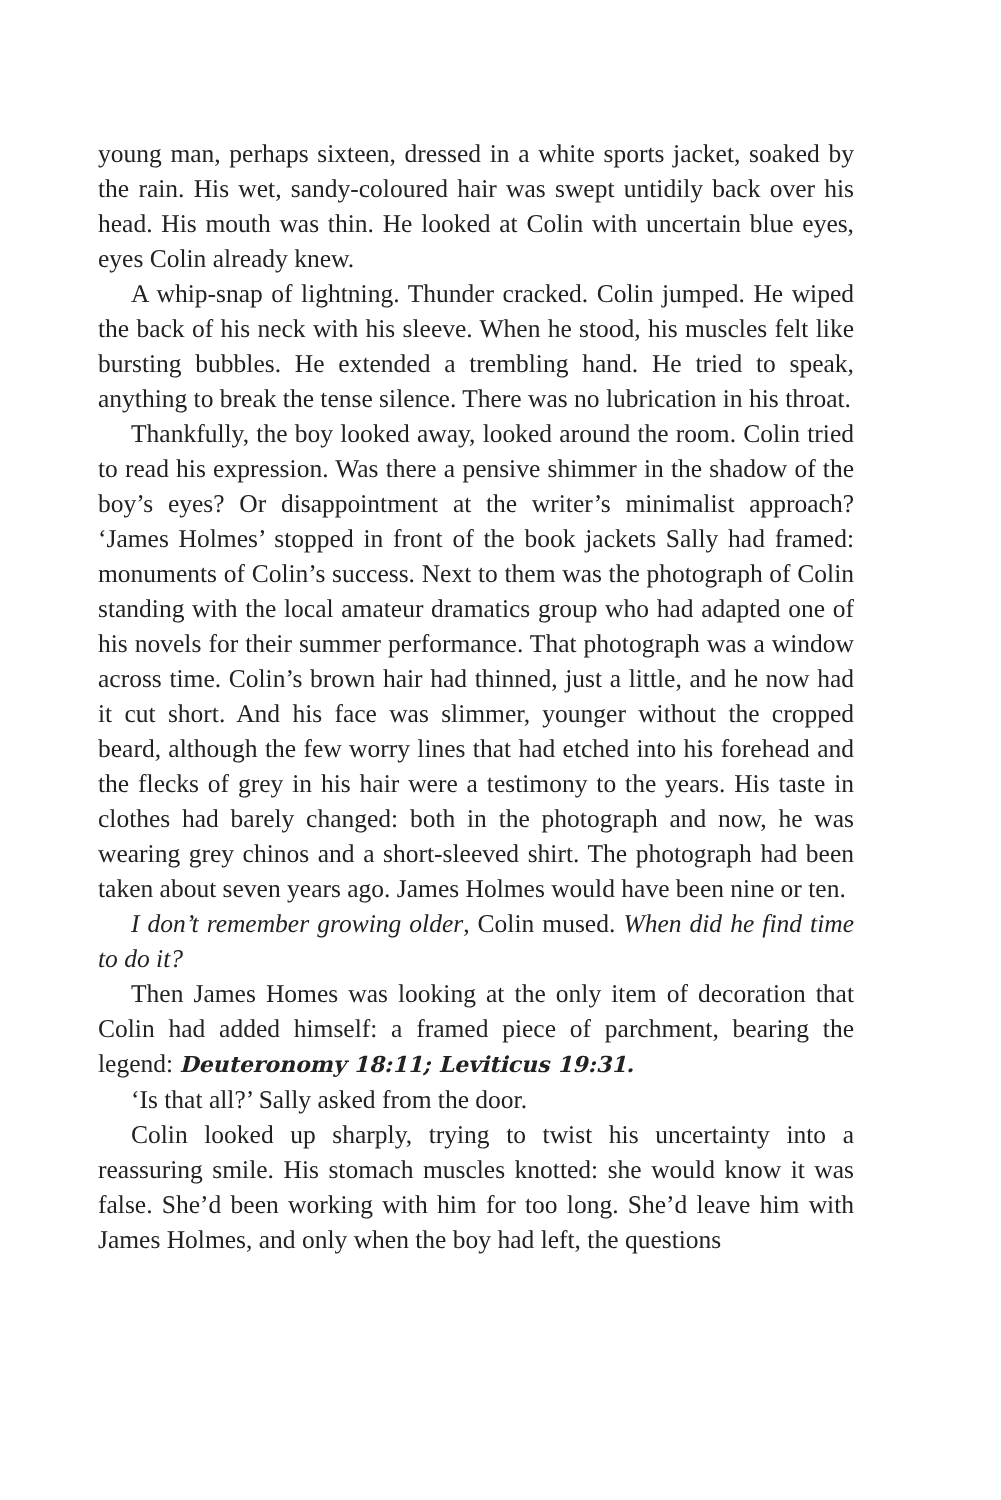young man, perhaps sixteen, dressed in a white sports jacket, soaked by the rain. His wet, sandy-coloured hair was swept untidily back over his head. His mouth was thin. He looked at Colin with uncertain blue eyes, eyes Colin already knew.
A whip-snap of lightning. Thunder cracked. Colin jumped. He wiped the back of his neck with his sleeve. When he stood, his muscles felt like bursting bubbles. He extended a trembling hand. He tried to speak, anything to break the tense silence. There was no lubrication in his throat.
Thankfully, the boy looked away, looked around the room. Colin tried to read his expression. Was there a pensive shimmer in the shadow of the boy’s eyes? Or disappointment at the writer’s minimalist approach? ‘James Holmes’ stopped in front of the book jackets Sally had framed: monuments of Colin’s success. Next to them was the photograph of Colin standing with the local amateur dramatics group who had adapted one of his novels for their summer performance. That photograph was a window across time. Colin’s brown hair had thinned, just a little, and he now had it cut short. And his face was slimmer, younger without the cropped beard, although the few worry lines that had etched into his forehead and the flecks of grey in his hair were a testimony to the years. His taste in clothes had barely changed: both in the photograph and now, he was wearing grey chinos and a short-sleeved shirt. The photograph had been taken about seven years ago. James Holmes would have been nine or ten.
I don’t remember growing older, Colin mused. When did he find time to do it?
Then James Homes was looking at the only item of decoration that Colin had added himself: a framed piece of parchment, bearing the legend: Deuteronomy 18:11; Leviticus 19:31.
‘Is that all?’ Sally asked from the door.
Colin looked up sharply, trying to twist his uncertainty into a reassuring smile. His stomach muscles knotted: she would know it was false. She’d been working with him for too long. She’d leave him with James Holmes, and only when the boy had left, the questions